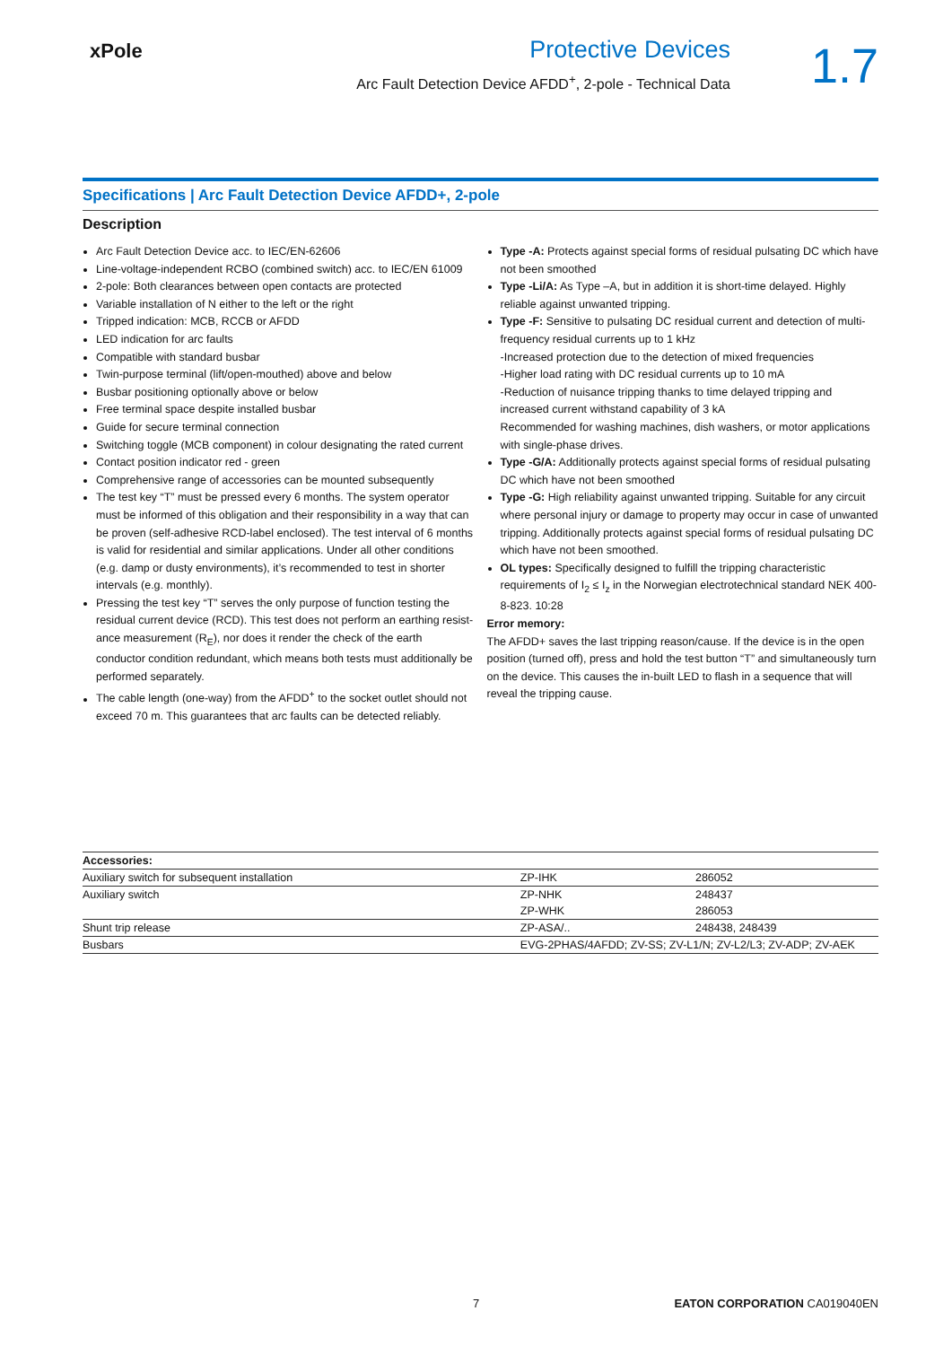xPole
Protective Devices
Arc Fault Detection Device AFDD<sup>+</sup>, 2-pole - Technical Data
1.7
Specifications | Arc Fault Detection Device AFDD+, 2-pole
Description
Arc Fault Detection Device acc. to IEC/EN-62606
Line-voltage-independent RCBO (combined switch) acc. to IEC/EN 61009
2-pole: Both clearances between open contacts are protected
Variable installation of N either to the left or the right
Tripped indication: MCB, RCCB or AFDD
LED indication for arc faults
Compatible with standard busbar
Twin-purpose terminal (lift/open-mouthed) above and below
Busbar positioning optionally above or below
Free terminal space despite installed busbar
Guide for secure terminal connection
Switching toggle (MCB component) in colour designating the rated current
Contact position indicator red - green
Comprehensive range of accessories can be mounted subsequently
The test key “T” must be pressed every 6 months. The system operator must be informed of this obligation and their responsibility in a way that can be proven (self-adhesive RCD-label enclosed). The test interval of 6 months is valid for residential and similar applications. Under all other conditions (e.g. damp or dusty environments), it’s recommended to test in shorter intervals (e.g. monthly).
Pressing the test key “T” serves the only purpose of function testing the residual current device (RCD). This test does not perform an earthing resist-ance measurement (R<sub>E</sub>), nor does it render the check of the earth conductor condition redundant, which means both tests must additionally be performed separately.
The cable length (one-way) from the AFDD<sup>+</sup> to the socket outlet should not exceed 70 m. This guarantees that arc faults can be detected reliably.
Type -A: Protects against special forms of residual pulsating DC which have not been smoothed
Type -Li/A: As Type –A, but in addition it is short-time delayed. Highly reliable against unwanted tripping.
Type -F: Sensitive to pulsating DC residual current and detection of multi-frequency residual currents up to 1 kHz
-Increased protection due to the detection of mixed frequencies
-Higher load rating with DC residual currents up to 10 mA
-Reduction of nuisance tripping thanks to time delayed tripping and increased current withstand capability of 3 kA
Recommended for washing machines, dish washers, or motor applications with single-phase drives.
Type -G/A: Additionally protects against special forms of residual pulsating DC which have not been smoothed
Type -G: High reliability against unwanted tripping. Suitable for any circuit where personal injury or damage to property may occur in case of unwanted tripping. Additionally protects against special forms of residual pulsating DC which have not been smoothed.
OL types: Specifically designed to fulfill the tripping characteristic requirements of I<sub>2</sub> ≤ I<sub>z</sub> in the Norwegian electrotechnical standard NEK 400-8-823. 10:28
Error memory:
The AFDD+ saves the last tripping reason/cause. If the device is in the open position (turned off), press and hold the test button “T” and simultaneously turn on the device. This causes the in-built LED to flash in a sequence that will reveal the tripping cause.
| Accessories: | | |
| --- | --- | --- |
| Auxiliary switch for subsequent installation | ZP-IHK | 286052 |
| Auxiliary switch | ZP-NHK | 248437 |
| | ZP-WHK | 286053 |
| Shunt trip release | ZP-ASA/.. | 248438, 248439 |
| Busbars | EVG-2PHAS/4AFDD; ZV-SS; ZV-L1/N; ZV-L2/L3; ZV-ADP; ZV-AEK | |
7 EATON CORPORATION CA019040EN